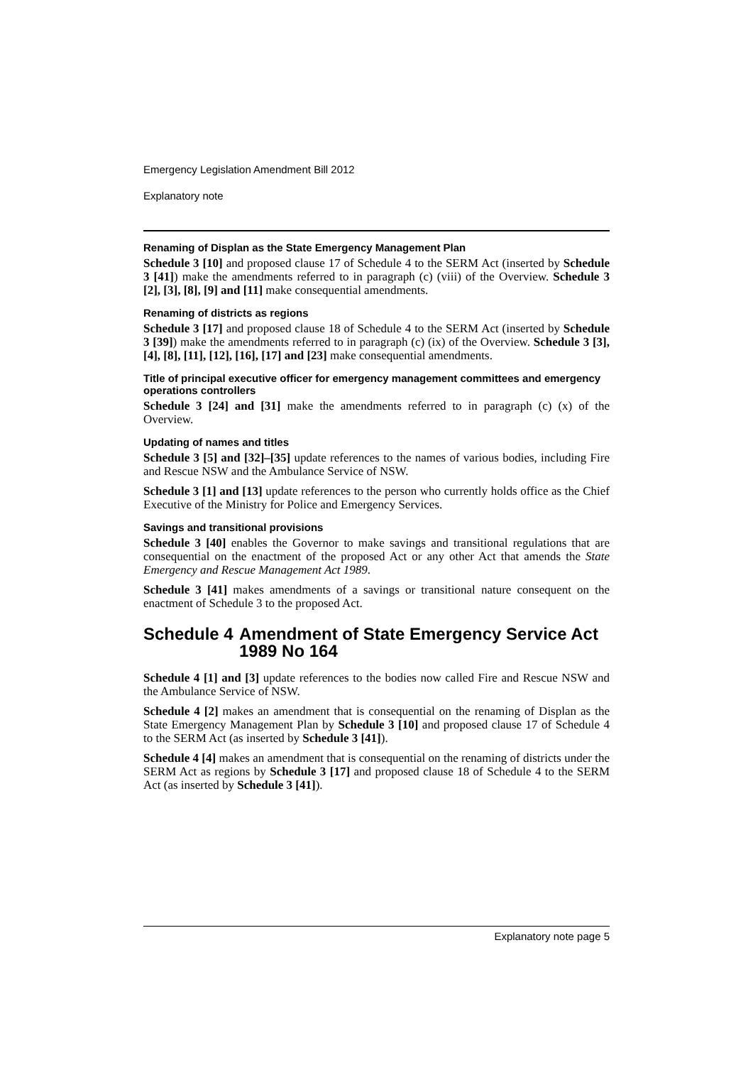Emergency Legislation Amendment Bill 2012
Explanatory note
Renaming of Displan as the State Emergency Management Plan
Schedule 3 [10] and proposed clause 17 of Schedule 4 to the SERM Act (inserted by Schedule 3 [41]) make the amendments referred to in paragraph (c) (viii) of the Overview. Schedule 3 [2], [3], [8], [9] and [11] make consequential amendments.
Renaming of districts as regions
Schedule 3 [17] and proposed clause 18 of Schedule 4 to the SERM Act (inserted by Schedule 3 [39]) make the amendments referred to in paragraph (c) (ix) of the Overview. Schedule 3 [3], [4], [8], [11], [12], [16], [17] and [23] make consequential amendments.
Title of principal executive officer for emergency management committees and emergency operations controllers
Schedule 3 [24] and [31] make the amendments referred to in paragraph (c) (x) of the Overview.
Updating of names and titles
Schedule 3 [5] and [32]–[35] update references to the names of various bodies, including Fire and Rescue NSW and the Ambulance Service of NSW.
Schedule 3 [1] and [13] update references to the person who currently holds office as the Chief Executive of the Ministry for Police and Emergency Services.
Savings and transitional provisions
Schedule 3 [40] enables the Governor to make savings and transitional regulations that are consequential on the enactment of the proposed Act or any other Act that amends the State Emergency and Rescue Management Act 1989.
Schedule 3 [41] makes amendments of a savings or transitional nature consequent on the enactment of Schedule 3 to the proposed Act.
Schedule 4 Amendment of State Emergency Service Act 1989 No 164
Schedule 4 [1] and [3] update references to the bodies now called Fire and Rescue NSW and the Ambulance Service of NSW.
Schedule 4 [2] makes an amendment that is consequential on the renaming of Displan as the State Emergency Management Plan by Schedule 3 [10] and proposed clause 17 of Schedule 4 to the SERM Act (as inserted by Schedule 3 [41]).
Schedule 4 [4] makes an amendment that is consequential on the renaming of districts under the SERM Act as regions by Schedule 3 [17] and proposed clause 18 of Schedule 4 to the SERM Act (as inserted by Schedule 3 [41]).
Explanatory note page 5